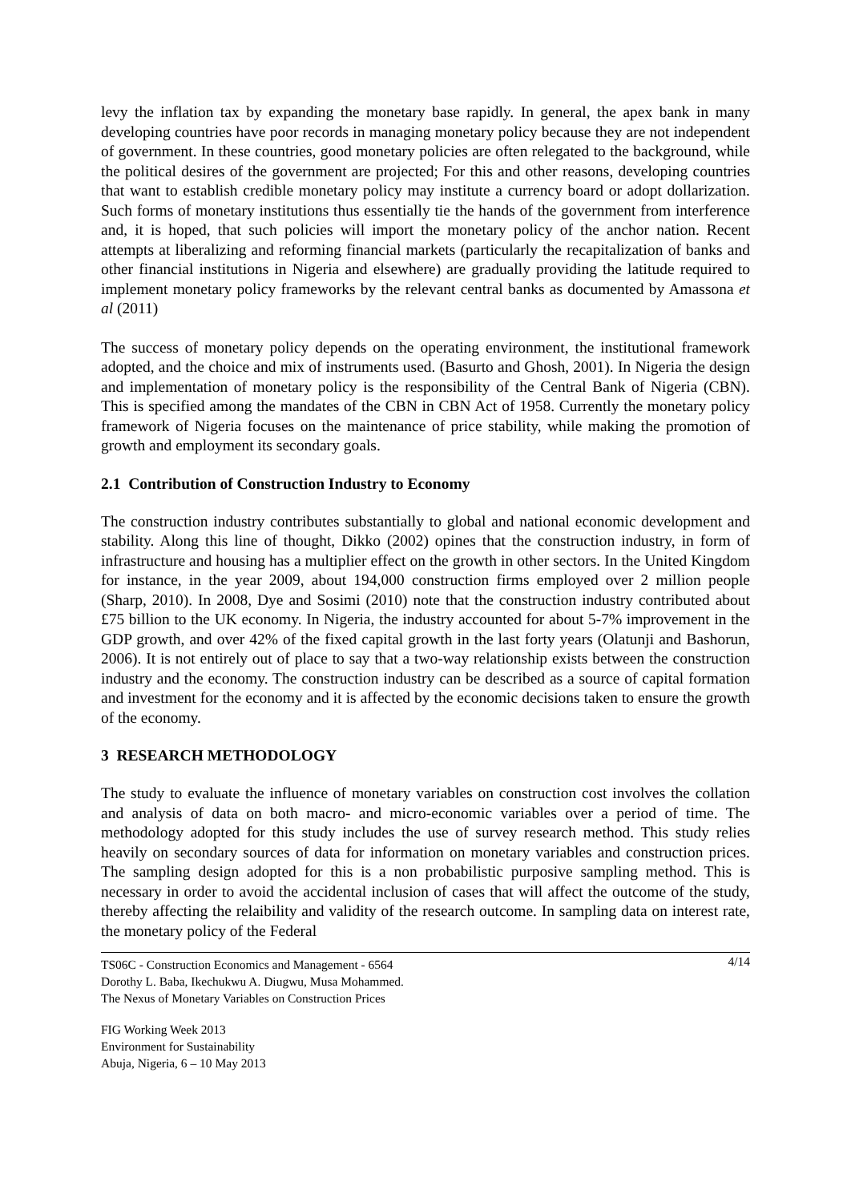levy the inflation tax by expanding the monetary base rapidly. In general, the apex bank in many developing countries have poor records in managing monetary policy because they are not independent of government. In these countries, good monetary policies are often relegated to the background, while the political desires of the government are projected; For this and other reasons, developing countries that want to establish credible monetary policy may institute a currency board or adopt dollarization. Such forms of monetary institutions thus essentially tie the hands of the government from interference and, it is hoped, that such policies will import the monetary policy of the anchor nation. Recent attempts at liberalizing and reforming financial markets (particularly the recapitalization of banks and other financial institutions in Nigeria and elsewhere) are gradually providing the latitude required to implement monetary policy frameworks by the relevant central banks as documented by Amassona et al (2011)
The success of monetary policy depends on the operating environment, the institutional framework adopted, and the choice and mix of instruments used. (Basurto and Ghosh, 2001). In Nigeria the design and implementation of monetary policy is the responsibility of the Central Bank of Nigeria (CBN). This is specified among the mandates of the CBN in CBN Act of 1958. Currently the monetary policy framework of Nigeria focuses on the maintenance of price stability, while making the promotion of growth and employment its secondary goals.
2.1 Contribution of Construction Industry to Economy
The construction industry contributes substantially to global and national economic development and stability. Along this line of thought, Dikko (2002) opines that the construction industry, in form of infrastructure and housing has a multiplier effect on the growth in other sectors. In the United Kingdom for instance, in the year 2009, about 194,000 construction firms employed over 2 million people (Sharp, 2010). In 2008, Dye and Sosimi (2010) note that the construction industry contributed about £75 billion to the UK economy. In Nigeria, the industry accounted for about 5-7% improvement in the GDP growth, and over 42% of the fixed capital growth in the last forty years (Olatunji and Bashorun, 2006). It is not entirely out of place to say that a two-way relationship exists between the construction industry and the economy. The construction industry can be described as a source of capital formation and investment for the economy and it is affected by the economic decisions taken to ensure the growth of the economy.
3 RESEARCH METHODOLOGY
The study to evaluate the influence of monetary variables on construction cost involves the collation and analysis of data on both macro- and micro-economic variables over a period of time. The methodology adopted for this study includes the use of survey research method. This study relies heavily on secondary sources of data for information on monetary variables and construction prices. The sampling design adopted for this is a non probabilistic purposive sampling method. This is necessary in order to avoid the accidental inclusion of cases that will affect the outcome of the study, thereby affecting the relaibility and validity of the research outcome. In sampling data on interest rate, the monetary policy of the Federal
4/14 TS06C - Construction Economics and Management - 6564
Dorothy L. Baba, Ikechukwu A. Diugwu, Musa Mohammed.
The Nexus of Monetary Variables on Construction Prices
FIG Working Week 2013
Environment for Sustainability
Abuja, Nigeria, 6 – 10 May 2013